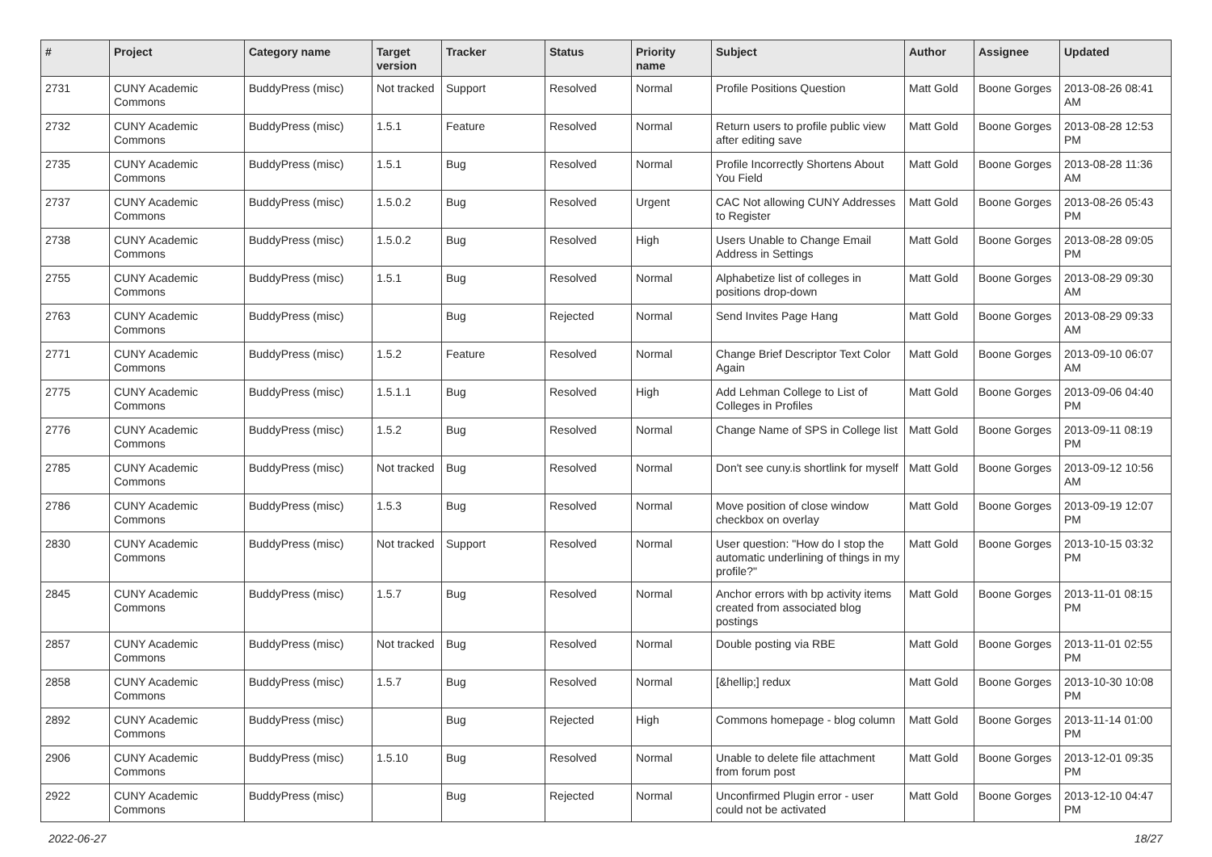| # | Project | Category name | Target version | Tracker | Status | Priority name | Subject | Author | Assignee | Updated |
| --- | --- | --- | --- | --- | --- | --- | --- | --- | --- | --- |
| 2731 | CUNY Academic Commons | BuddyPress (misc) | Not tracked | Support | Resolved | Normal | Profile Positions Question | Matt Gold | Boone Gorges | 2013-08-26 08:41 AM |
| 2732 | CUNY Academic Commons | BuddyPress (misc) | 1.5.1 | Feature | Resolved | Normal | Return users to profile public view after editing save | Matt Gold | Boone Gorges | 2013-08-28 12:53 PM |
| 2735 | CUNY Academic Commons | BuddyPress (misc) | 1.5.1 | Bug | Resolved | Normal | Profile Incorrectly Shortens About You Field | Matt Gold | Boone Gorges | 2013-08-28 11:36 AM |
| 2737 | CUNY Academic Commons | BuddyPress (misc) | 1.5.0.2 | Bug | Resolved | Urgent | CAC Not allowing CUNY Addresses to Register | Matt Gold | Boone Gorges | 2013-08-26 05:43 PM |
| 2738 | CUNY Academic Commons | BuddyPress (misc) | 1.5.0.2 | Bug | Resolved | High | Users Unable to Change Email Address in Settings | Matt Gold | Boone Gorges | 2013-08-28 09:05 PM |
| 2755 | CUNY Academic Commons | BuddyPress (misc) | 1.5.1 | Bug | Resolved | Normal | Alphabetize list of colleges in positions drop-down | Matt Gold | Boone Gorges | 2013-08-29 09:30 AM |
| 2763 | CUNY Academic Commons | BuddyPress (misc) | | Bug | Rejected | Normal | Send Invites Page Hang | Matt Gold | Boone Gorges | 2013-08-29 09:33 AM |
| 2771 | CUNY Academic Commons | BuddyPress (misc) | 1.5.2 | Feature | Resolved | Normal | Change Brief Descriptor Text Color Again | Matt Gold | Boone Gorges | 2013-09-10 06:07 AM |
| 2775 | CUNY Academic Commons | BuddyPress (misc) | 1.5.1.1 | Bug | Resolved | High | Add Lehman College to List of Colleges in Profiles | Matt Gold | Boone Gorges | 2013-09-06 04:40 PM |
| 2776 | CUNY Academic Commons | BuddyPress (misc) | 1.5.2 | Bug | Resolved | Normal | Change Name of SPS in College list | Matt Gold | Boone Gorges | 2013-09-11 08:19 PM |
| 2785 | CUNY Academic Commons | BuddyPress (misc) | Not tracked | Bug | Resolved | Normal | Don't see cuny.is shortlink for myself | Matt Gold | Boone Gorges | 2013-09-12 10:56 AM |
| 2786 | CUNY Academic Commons | BuddyPress (misc) | 1.5.3 | Bug | Resolved | Normal | Move position of close window checkbox on overlay | Matt Gold | Boone Gorges | 2013-09-19 12:07 PM |
| 2830 | CUNY Academic Commons | BuddyPress (misc) | Not tracked | Support | Resolved | Normal | User question: "How do I stop the automatic underlining of things in my profile?" | Matt Gold | Boone Gorges | 2013-10-15 03:32 PM |
| 2845 | CUNY Academic Commons | BuddyPress (misc) | 1.5.7 | Bug | Resolved | Normal | Anchor errors with bp activity items created from associated blog postings | Matt Gold | Boone Gorges | 2013-11-01 08:15 PM |
| 2857 | CUNY Academic Commons | BuddyPress (misc) | Not tracked | Bug | Resolved | Normal | Double posting via RBE | Matt Gold | Boone Gorges | 2013-11-01 02:55 PM |
| 2858 | CUNY Academic Commons | BuddyPress (misc) | 1.5.7 | Bug | Resolved | Normal | [&hellip;] redux | Matt Gold | Boone Gorges | 2013-10-30 10:08 PM |
| 2892 | CUNY Academic Commons | BuddyPress (misc) | | Bug | Rejected | High | Commons homepage - blog column | Matt Gold | Boone Gorges | 2013-11-14 01:00 PM |
| 2906 | CUNY Academic Commons | BuddyPress (misc) | 1.5.10 | Bug | Resolved | Normal | Unable to delete file attachment from forum post | Matt Gold | Boone Gorges | 2013-12-01 09:35 PM |
| 2922 | CUNY Academic Commons | BuddyPress (misc) | | Bug | Rejected | Normal | Unconfirmed Plugin error - user could not be activated | Matt Gold | Boone Gorges | 2013-12-10 04:47 PM |
2022-06-27 18/27